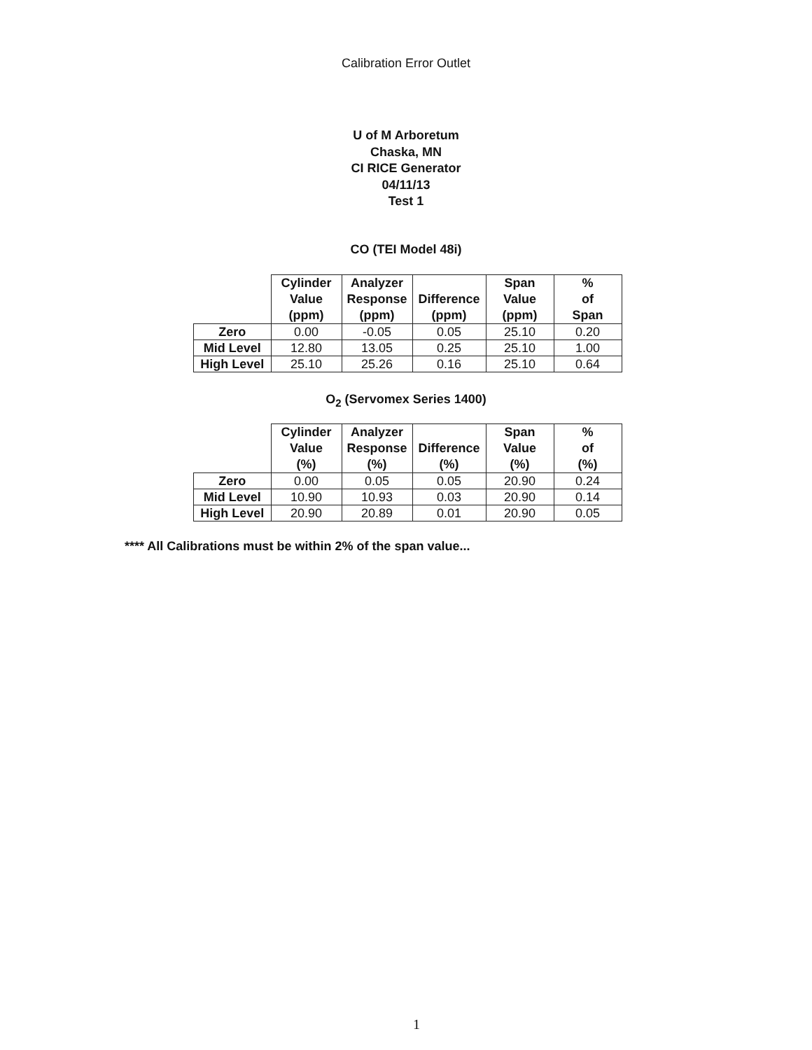Calibration Error Outlet
U of M Arboretum
Chaska, MN
CI RICE Generator
04/11/13
Test 1
CO (TEI Model 48i)
| | Cylinder Value (ppm) | Analyzer Response (ppm) | Difference (ppm) | Span Value (ppm) | % of Span |
| --- | --- | --- | --- | --- | --- |
| Zero | 0.00 | -0.05 | 0.05 | 25.10 | 0.20 |
| Mid Level | 12.80 | 13.05 | 0.25 | 25.10 | 1.00 |
| High Level | 25.10 | 25.26 | 0.16 | 25.10 | 0.64 |
O<sub>2</sub> (Servomex Series 1400)
| | Cylinder Value (%) | Analyzer Response (%) | Difference (%) | Span Value (%) | % of (%) |
| --- | --- | --- | --- | --- | --- |
| Zero | 0.00 | 0.05 | 0.05 | 20.90 | 0.24 |
| Mid Level | 10.90 | 10.93 | 0.03 | 20.90 | 0.14 |
| High Level | 20.90 | 20.89 | 0.01 | 20.90 | 0.05 |
**** All Calibrations must be within 2% of the span value...
1